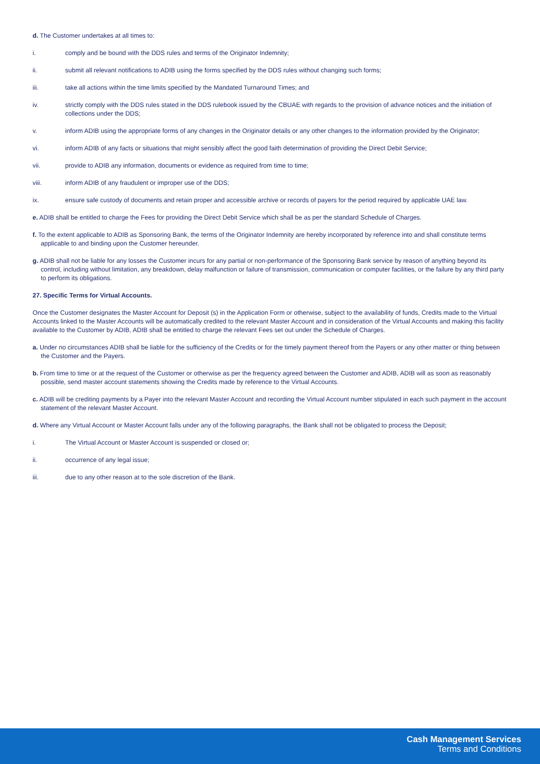d. The Customer undertakes at all times to:
i. comply and be bound with the DDS rules and terms of the Originator Indemnity;
ii. submit all relevant notifications to ADIB using the forms specified by the DDS rules without changing such forms;
iii. take all actions within the time limits specified by the Mandated Turnaround Times; and
iv. strictly comply with the DDS rules stated in the DDS rulebook issued by the CBUAE with regards to the provision of advance notices and the initiation of collections under the DDS;
v. inform ADIB using the appropriate forms of any changes in the Originator details or any other changes to the information provided by the Originator;
vi. inform ADIB of any facts or situations that might sensibly affect the good faith determination of providing the Direct Debit Service;
vii. provide to ADIB any information, documents or evidence as required from time to time;
viii. inform ADIB of any fraudulent or improper use of the DDS;
ix. ensure safe custody of documents and retain proper and accessible archive or records of payers for the period required by applicable UAE law.
e. ADIB shall be entitled to charge the Fees for providing the Direct Debit Service which shall be as per the standard Schedule of Charges.
f. To the extent applicable to ADIB as Sponsoring Bank, the terms of the Originator Indemnity are hereby incorporated by reference into and shall constitute terms applicable to and binding upon the Customer hereunder.
g. ADIB shall not be liable for any losses the Customer incurs for any partial or non-performance of the Sponsoring Bank service by reason of anything beyond its control, including without limitation, any breakdown, delay malfunction or failure of transmission, communication or computer facilities, or the failure by any third party to perform its obligations.
27. Specific Terms for Virtual Accounts.
Once the Customer designates the Master Account for Deposit (s) in the Application Form or otherwise, subject to the availability of funds, Credits made to the Virtual Accounts linked to the Master Accounts will be automatically credited to the relevant Master Account and in consideration of the Virtual Accounts and making this facility available to the Customer by ADIB, ADIB shall be entitled to charge the relevant Fees set out under the Schedule of Charges.
a. Under no circumstances ADIB shall be liable for the sufficiency of the Credits or for the timely payment thereof from the Payers or any other matter or thing between the Customer and the Payers.
b. From time to time or at the request of the Customer or otherwise as per the frequency agreed between the Customer and ADIB, ADIB will as soon as reasonably possible, send master account statements showing the Credits made by reference to the Virtual Accounts.
c. ADIB will be crediting payments by a Payer into the relevant Master Account and recording the Virtual Account number stipulated in each such payment in the account statement of the relevant Master Account.
d. Where any Virtual Account or Master Account falls under any of the following paragraphs, the Bank shall not be obligated to process the Deposit;
i. The Virtual Account or Master Account is suspended or closed or;
ii. occurrence of any legal issue;
iii. due to any other reason at to the sole discretion of the Bank.
Cash Management Services
Terms and Conditions